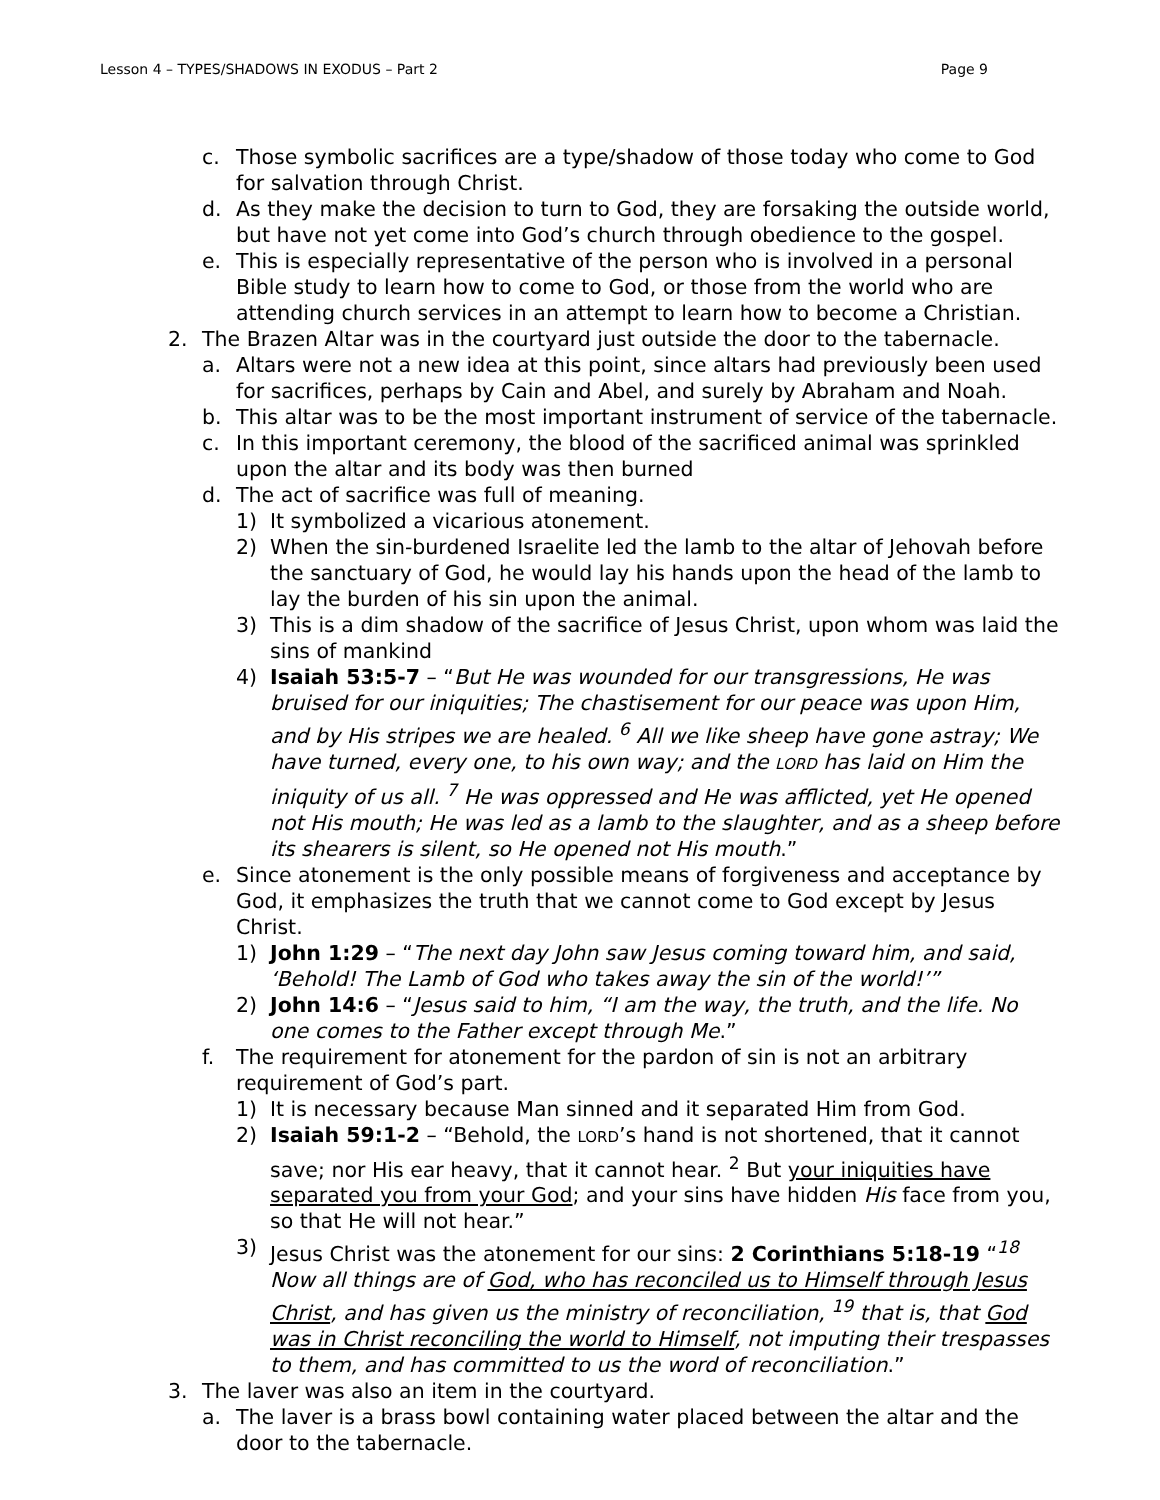Lesson 4 – TYPES/SHADOWS IN EXODUS – Part 2 Page 9
c. Those symbolic sacrifices are a type/shadow of those today who come to God for salvation through Christ.
d. As they make the decision to turn to God, they are forsaking the outside world, but have not yet come into God’s church through obedience to the gospel.
e. This is especially representative of the person who is involved in a personal Bible study to learn how to come to God, or those from the world who are attending church services in an attempt to learn how to become a Christian.
2. The Brazen Altar was in the courtyard just outside the door to the tabernacle.
a. Altars were not a new idea at this point, since altars had previously been used for sacrifices, perhaps by Cain and Abel, and surely by Abraham and Noah.
b. This altar was to be the most important instrument of service of the tabernacle.
c. In this important ceremony, the blood of the sacrificed animal was sprinkled upon the altar and its body was then burned
d. The act of sacrifice was full of meaning.
1) It symbolized a vicarious atonement.
2) When the sin-burdened Israelite led the lamb to the altar of Jehovah before the sanctuary of God, he would lay his hands upon the head of the lamb to lay the burden of his sin upon the animal.
3) This is a dim shadow of the sacrifice of Jesus Christ, upon whom was laid the sins of mankind
4) Isaiah 53:5-7 – “But He was wounded for our transgressions, He was bruised for our iniquities; The chastisement for our peace was upon Him, and by His stripes we are healed. <sup>6</sup> All we like sheep have gone astray; We have turned, every one, to his own way; and the LORD has laid on Him the iniquity of us all. <sup>7</sup> He was oppressed and He was afflicted, yet He opened not His mouth; He was led as a lamb to the slaughter, and as a sheep before its shearers is silent, so He opened not His mouth.”
e. Since atonement is the only possible means of forgiveness and acceptance by God, it emphasizes the truth that we cannot come to God except by Jesus Christ.
1) John 1:29 – “The next day John saw Jesus coming toward him, and said, ‘Behold! The Lamb of God who takes away the sin of the world!’”
2) John 14:6 – “Jesus said to him, “I am the way, the truth, and the life. No one comes to the Father except through Me.”
f. The requirement for atonement for the pardon of sin is not an arbitrary requirement of God’s part.
1) It is necessary because Man sinned and it separated Him from God.
2) Isaiah 59:1-2 – “Behold, the LORD’s hand is not shortened, that it cannot save; nor His ear heavy, that it cannot hear. <sup>2</sup> But your iniquities have separated you from your God; and your sins have hidden His face from you, so that He will not hear.”
3) Jesus Christ was the atonement for our sins: 2 Corinthians 5:18-19 “<sup>18</sup> Now all things are of God, who has reconciled us to Himself through Jesus Christ, and has given us the ministry of reconciliation, <sup>19</sup> that is, that God was in Christ reconciling the world to Himself, not imputing their trespasses to them, and has committed to us the word of reconciliation.”
3. The laver was also an item in the courtyard.
a. The laver is a brass bowl containing water placed between the altar and the door to the tabernacle.